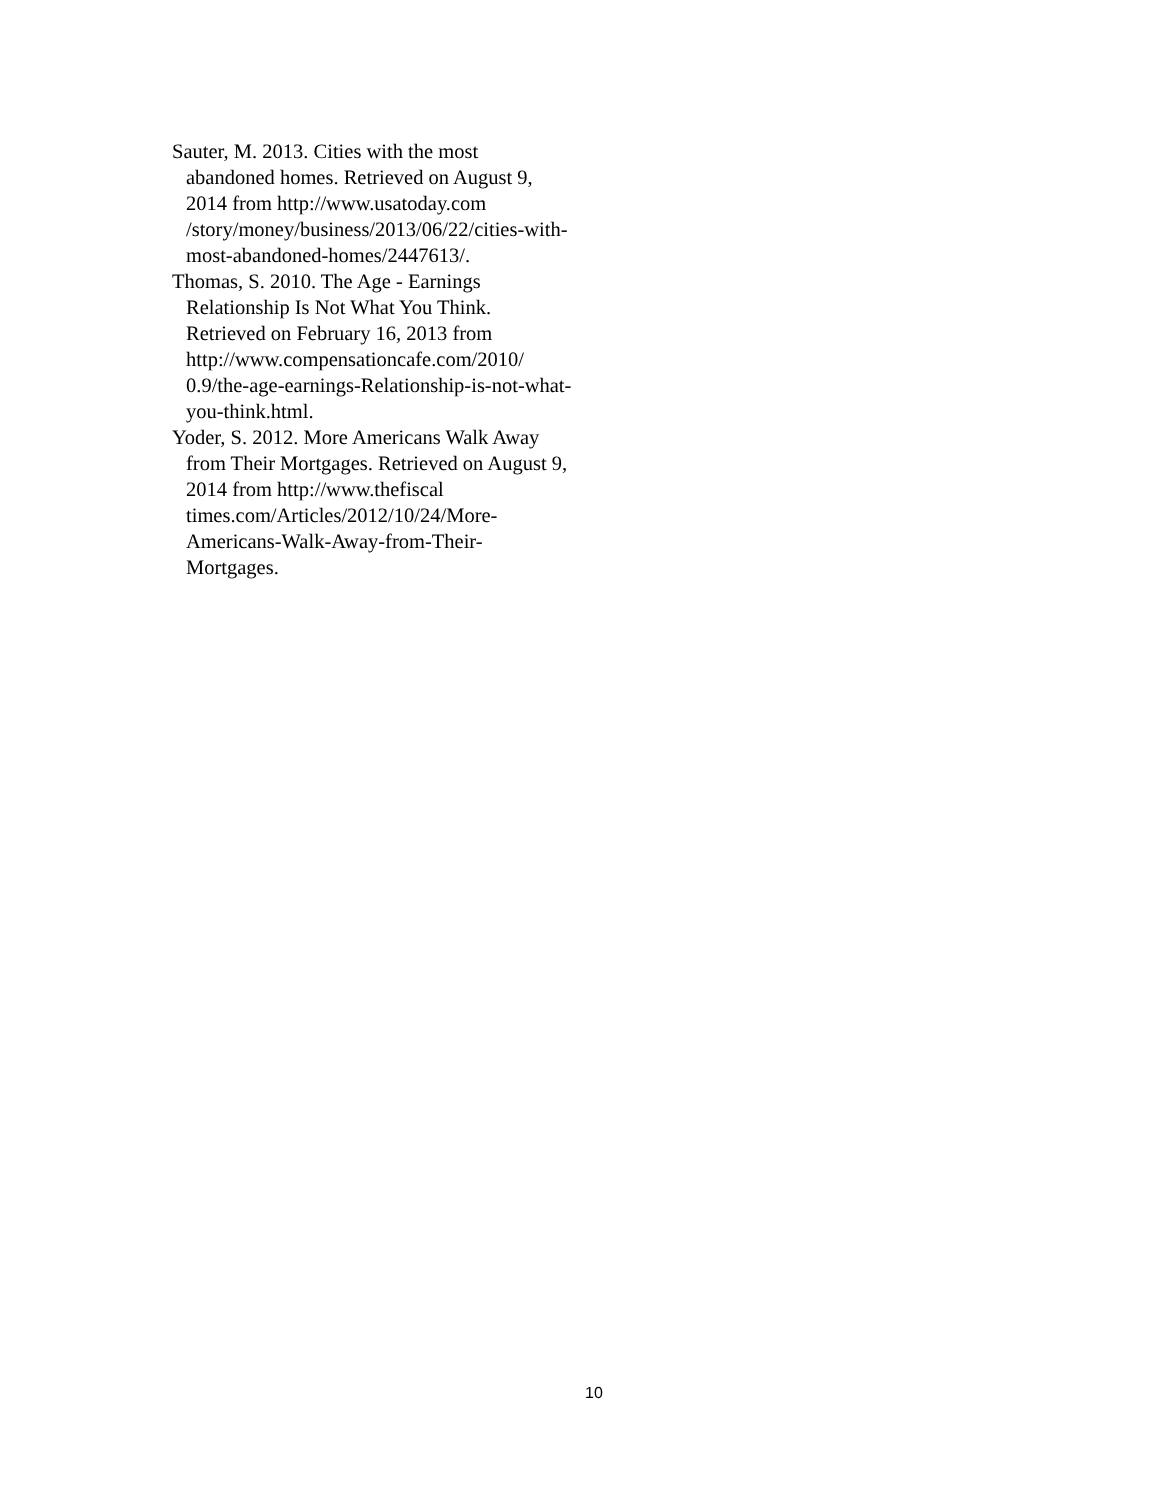Sauter, M. 2013. Cities with the most abandoned homes. Retrieved on August 9, 2014 from http://www.usatoday.com /story/money/business/2013/06/22/cities-with-most-abandoned-homes/2447613/.
Thomas, S. 2010. The Age - Earnings Relationship Is Not What You Think. Retrieved on February 16, 2013 from http://www.compensationcafe.com/2010/ 0.9/the-age-earnings-Relationship-is-not-what-you-think.html.
Yoder, S. 2012. More Americans Walk Away from Their Mortgages. Retrieved on August 9, 2014 from http://www.thefiscal times.com/Articles/2012/10/24/More-Americans-Walk-Away-from-Their-Mortgages.
10